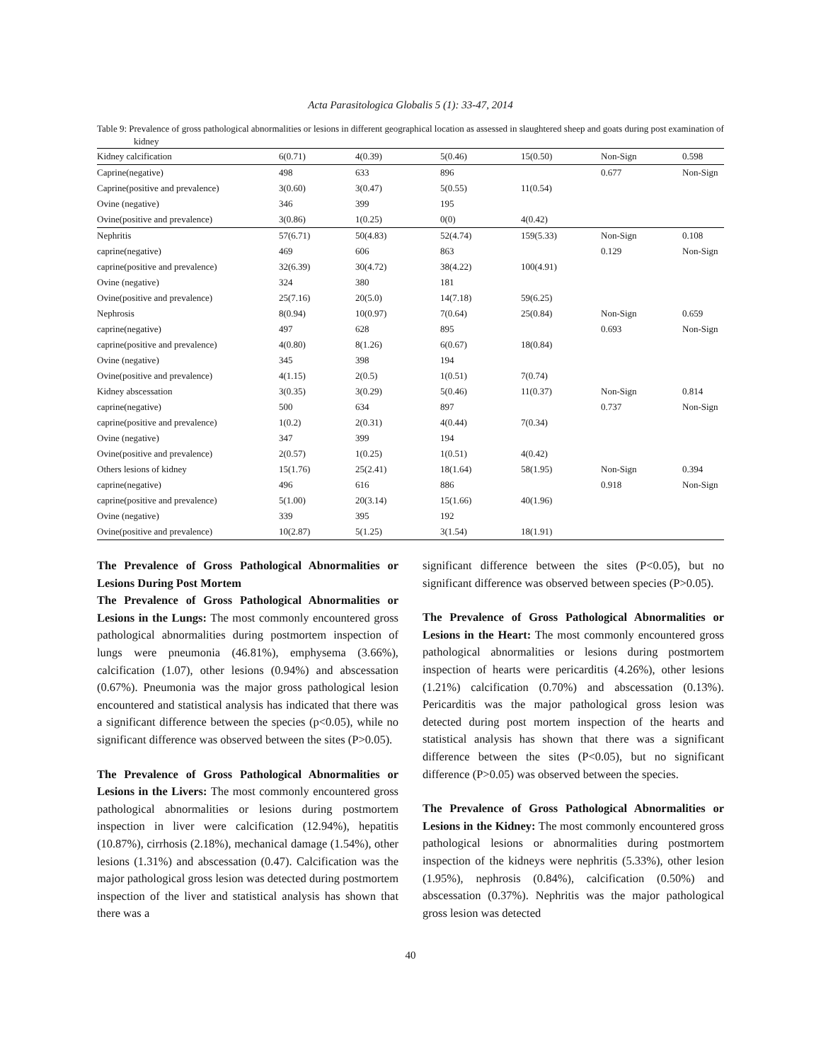Acta Parasitologica Globalis 5 (1): 33-47, 2014
Table 9: Prevalence of gross pathological abnormalities or lesions in different geographical location as assessed in slaughtered sheep and goats during post examination of kidney
| Kidney calcification | 6(0.71) | 4(0.39) | 5(0.46) | 15(0.50) | Non-Sign | 0.598 |
| Caprine(negative) | 498 | 633 | 896 | | 0.677 | Non-Sign |
| Caprine(positive and prevalence) | 3(0.60) | 3(0.47) | 5(0.55) | 11(0.54) | | |
| Ovine (negative) | 346 | 399 | 195 | | | |
| Ovine(positive and prevalence) | 3(0.86) | 1(0.25) | 0(0) | 4(0.42) | | |
| Nephritis | 57(6.71) | 50(4.83) | 52(4.74) | 159(5.33) | Non-Sign | 0.108 |
| caprine(negative) | 469 | 606 | 863 | | 0.129 | Non-Sign |
| caprine(positive and prevalence) | 32(6.39) | 30(4.72) | 38(4.22) | 100(4.91) | | |
| Ovine (negative) | 324 | 380 | 181 | | | |
| Ovine(positive and prevalence) | 25(7.16) | 20(5.0) | 14(7.18) | 59(6.25) | | |
| Nephrosis | 8(0.94) | 10(0.97) | 7(0.64) | 25(0.84) | Non-Sign | 0.659 |
| caprine(negative) | 497 | 628 | 895 | | 0.693 | Non-Sign |
| caprine(positive and prevalence) | 4(0.80) | 8(1.26) | 6(0.67) | 18(0.84) | | |
| Ovine (negative) | 345 | 398 | 194 | | | |
| Ovine(positive and prevalence) | 4(1.15) | 2(0.5) | 1(0.51) | 7(0.74) | | |
| Kidney abscessation | 3(0.35) | 3(0.29) | 5(0.46) | 11(0.37) | Non-Sign | 0.814 |
| caprine(negative) | 500 | 634 | 897 | | 0.737 | Non-Sign |
| caprine(positive and prevalence) | 1(0.2) | 2(0.31) | 4(0.44) | 7(0.34) | | |
| Ovine (negative) | 347 | 399 | 194 | | | |
| Ovine(positive and prevalence) | 2(0.57) | 1(0.25) | 1(0.51) | 4(0.42) | | |
| Others lesions of kidney | 15(1.76) | 25(2.41) | 18(1.64) | 58(1.95) | Non-Sign | 0.394 |
| caprine(negative) | 496 | 616 | 886 | | 0.918 | Non-Sign |
| caprine(positive and prevalence) | 5(1.00) | 20(3.14) | 15(1.66) | 40(1.96) | | |
| Ovine (negative) | 339 | 395 | 192 | | | |
| Ovine(positive and prevalence) | 10(2.87) | 5(1.25) | 3(1.54) | 18(1.91) | | |
The Prevalence of Gross Pathological Abnormalities or Lesions During Post Mortem
The Prevalence of Gross Pathological Abnormalities or Lesions in the Lungs: The most commonly encountered gross pathological abnormalities during postmortem inspection of lungs were pneumonia (46.81%), emphysema (3.66%), calcification (1.07), other lesions (0.94%) and abscessation (0.67%). Pneumonia was the major gross pathological lesion encountered and statistical analysis has indicated that there was a significant difference between the species (p<0.05), while no significant difference was observed between the sites (P>0.05).
The Prevalence of Gross Pathological Abnormalities or Lesions in the Livers: The most commonly encountered gross pathological abnormalities or lesions during postmortem inspection in liver were calcification (12.94%), hepatitis (10.87%), cirrhosis (2.18%), mechanical damage (1.54%), other lesions (1.31%) and abscessation (0.47). Calcification was the major pathological gross lesion was detected during postmortem inspection of the liver and statistical analysis has shown that there was a
significant difference between the sites (P<0.05), but no significant difference was observed between species (P>0.05).
The Prevalence of Gross Pathological Abnormalities or Lesions in the Heart: The most commonly encountered gross pathological abnormalities or lesions during postmortem inspection of hearts were pericarditis (4.26%), other lesions (1.21%) calcification (0.70%) and abscessation (0.13%). Pericarditis was the major pathological gross lesion was detected during post mortem inspection of the hearts and statistical analysis has shown that there was a significant difference between the sites (P<0.05), but no significant difference (P>0.05) was observed between the species.
The Prevalence of Gross Pathological Abnormalities or Lesions in the Kidney: The most commonly encountered gross pathological lesions or abnormalities during postmortem inspection of the kidneys were nephritis (5.33%), other lesion (1.95%), nephrosis (0.84%), calcification (0.50%) and abscessation (0.37%). Nephritis was the major pathological gross lesion was detected
40